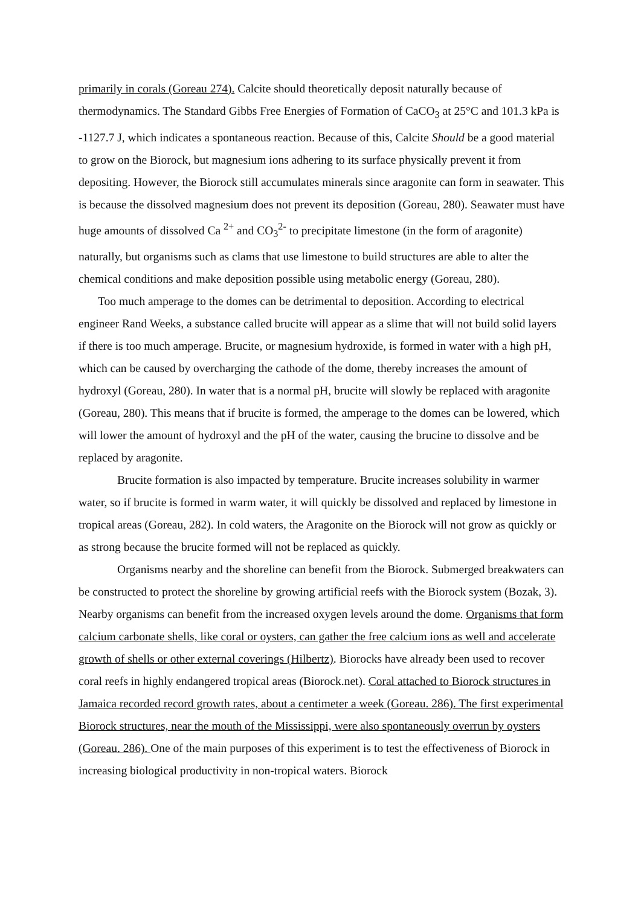primarily in corals (Goreau 274). Calcite should theoretically deposit naturally because of thermodynamics. The Standard Gibbs Free Energies of Formation of CaCO<sub>3</sub> at 25°C and 101.3 kPa is -1127.7 J, which indicates a spontaneous reaction. Because of this, Calcite Should be a good material to grow on the Biorock, but magnesium ions adhering to its surface physically prevent it from depositing. However, the Biorock still accumulates minerals since aragonite can form in seawater. This is because the dissolved magnesium does not prevent its deposition (Goreau, 280). Seawater must have huge amounts of dissolved Ca <sup>2+</sup> and CO<sub>3</sub><sup>2-</sup> to precipitate limestone (in the form of aragonite) naturally, but organisms such as clams that use limestone to build structures are able to alter the chemical conditions and make deposition possible using metabolic energy (Goreau, 280).
Too much amperage to the domes can be detrimental to deposition. According to electrical engineer Rand Weeks, a substance called brucite will appear as a slime that will not build solid layers if there is too much amperage. Brucite, or magnesium hydroxide, is formed in water with a high pH, which can be caused by overcharging the cathode of the dome, thereby increases the amount of hydroxyl (Goreau, 280). In water that is a normal pH, brucite will slowly be replaced with aragonite (Goreau, 280). This means that if brucite is formed, the amperage to the domes can be lowered, which will lower the amount of hydroxyl and the pH of the water, causing the brucine to dissolve and be replaced by aragonite.
Brucite formation is also impacted by temperature. Brucite increases solubility in warmer water, so if brucite is formed in warm water, it will quickly be dissolved and replaced by limestone in tropical areas (Goreau, 282). In cold waters, the Aragonite on the Biorock will not grow as quickly or as strong because the brucite formed will not be replaced as quickly.
Organisms nearby and the shoreline can benefit from the Biorock. Submerged breakwaters can be constructed to protect the shoreline by growing artificial reefs with the Biorock system (Bozak, 3). Nearby organisms can benefit from the increased oxygen levels around the dome. Organisms that form calcium carbonate shells, like coral or oysters, can gather the free calcium ions as well and accelerate growth of shells or other external coverings (Hilbertz). Biorocks have already been used to recover coral reefs in highly endangered tropical areas (Biorock.net). Coral attached to Biorock structures in Jamaica recorded record growth rates, about a centimeter a week (Goreau. 286). The first experimental Biorock structures, near the mouth of the Mississippi, were also spontaneously overrun by oysters (Goreau. 286). One of the main purposes of this experiment is to test the effectiveness of Biorock in increasing biological productivity in non-tropical waters. Biorock